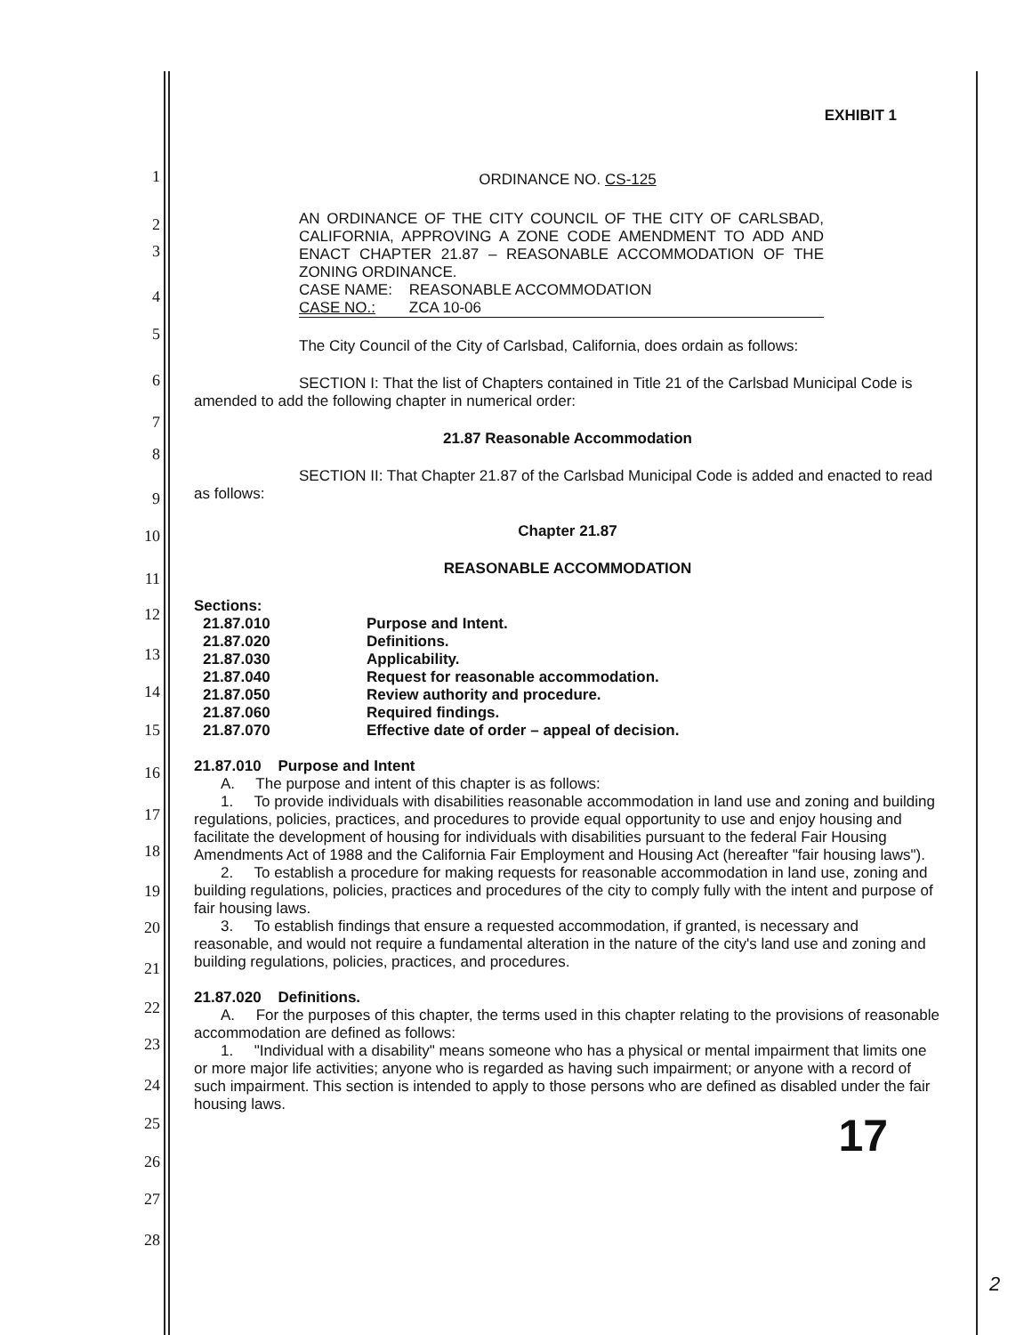1
2
3
4
5
6
7
8
9
10
11
12
13
14
15
16
17
18
19
20
21
22
23
24
25
26
27
28
EXHIBIT 1
ORDINANCE NO. CS-125
AN ORDINANCE OF THE CITY COUNCIL OF THE CITY OF CARLSBAD, CALIFORNIA, APPROVING A ZONE CODE AMENDMENT TO ADD AND ENACT CHAPTER 21.87 – REASONABLE ACCOMMODATION OF THE ZONING ORDINANCE.
CASE NAME: REASONABLE ACCOMMODATION
CASE NO.: ZCA 10-06
The City Council of the City of Carlsbad, California, does ordain as follows:
SECTION I: That the list of Chapters contained in Title 21 of the Carlsbad Municipal Code is amended to add the following chapter in numerical order:
21.87 Reasonable Accommodation
SECTION II: That Chapter 21.87 of the Carlsbad Municipal Code is added and enacted to read as follows:
Chapter 21.87
REASONABLE ACCOMMODATION
Sections:
| 21.87.010 | Purpose and Intent. |
| 21.87.020 | Definitions. |
| 21.87.030 | Applicability. |
| 21.87.040 | Request for reasonable accommodation. |
| 21.87.050 | Review authority and procedure. |
| 21.87.060 | Required findings. |
| 21.87.070 | Effective date of order – appeal of decision. |
21.87.010 Purpose and Intent
A. The purpose and intent of this chapter is as follows:
1. To provide individuals with disabilities reasonable accommodation in land use and zoning and building regulations, policies, practices, and procedures to provide equal opportunity to use and enjoy housing and facilitate the development of housing for individuals with disabilities pursuant to the federal Fair Housing Amendments Act of 1988 and the California Fair Employment and Housing Act (hereafter "fair housing laws").
2. To establish a procedure for making requests for reasonable accommodation in land use, zoning and building regulations, policies, practices and procedures of the city to comply fully with the intent and purpose of fair housing laws.
3. To establish findings that ensure a requested accommodation, if granted, is necessary and reasonable, and would not require a fundamental alteration in the nature of the city's land use and zoning and building regulations, policies, practices, and procedures.
21.87.020 Definitions.
A. For the purposes of this chapter, the terms used in this chapter relating to the provisions of reasonable accommodation are defined as follows:
1. "Individual with a disability" means someone who has a physical or mental impairment that limits one or more major life activities; anyone who is regarded as having such impairment; or anyone with a record of such impairment. This section is intended to apply to those persons who are defined as disabled under the fair housing laws.
17
2